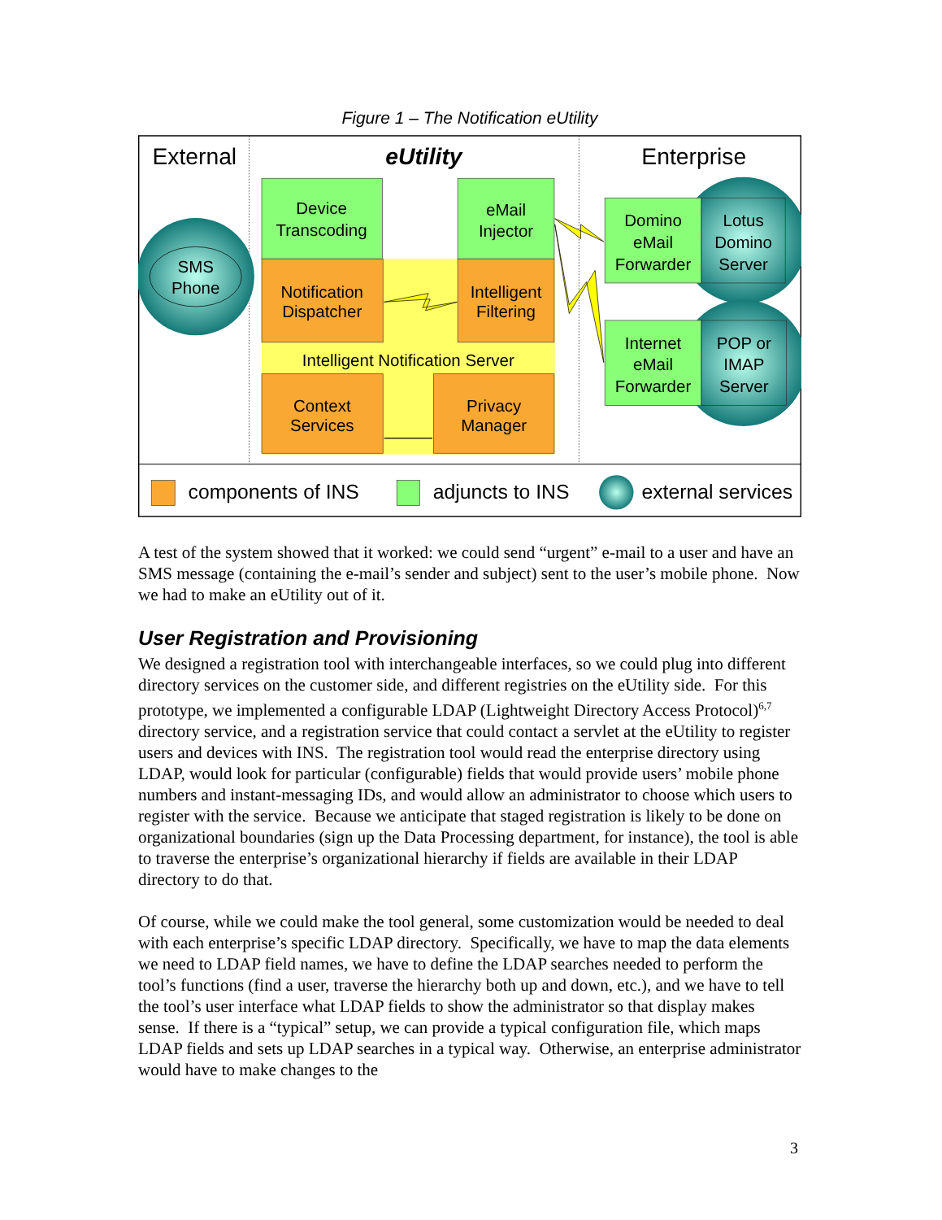Figure 1 – The Notification eUtility
External
eUtility
Enterprise
SMS
Phone
Device
Transcoding
eMail
Injector
Notification
Dispatcher
Intelligent
Filtering
Intelligent Notification Server
Context
Services
Privacy
Manager
Domino
eMail
Forwarder
Lotus
Domino
Server
Internet
eMail
Forwarder
POP or
IMAP
Server
components of INS
adjuncts to INS
external services
A test of the system showed that it worked: we could send “urgent” e-mail to a user and have an SMS message (containing the e-mail’s sender and subject) sent to the user’s mobile phone. Now we had to make an eUtility out of it.
User Registration and Provisioning
We designed a registration tool with interchangeable interfaces, so we could plug into different directory services on the customer side, and different registries on the eUtility side. For this prototype, we implemented a configurable LDAP (Lightweight Directory Access Protocol)<sup>6,7</sup> directory service, and a registration service that could contact a servlet at the eUtility to register users and devices with INS. The registration tool would read the enterprise directory using LDAP, would look for particular (configurable) fields that would provide users’ mobile phone numbers and instant-messaging IDs, and would allow an administrator to choose which users to register with the service. Because we anticipate that staged registration is likely to be done on organizational boundaries (sign up the Data Processing department, for instance), the tool is able to traverse the enterprise’s organizational hierarchy if fields are available in their LDAP directory to do that.
Of course, while we could make the tool general, some customization would be needed to deal with each enterprise’s specific LDAP directory. Specifically, we have to map the data elements we need to LDAP field names, we have to define the LDAP searches needed to perform the tool’s functions (find a user, traverse the hierarchy both up and down, etc.), and we have to tell the tool’s user interface what LDAP fields to show the administrator so that display makes sense. If there is a “typical” setup, we can provide a typical configuration file, which maps LDAP fields and sets up LDAP searches in a typical way. Otherwise, an enterprise administrator would have to make changes to the
3